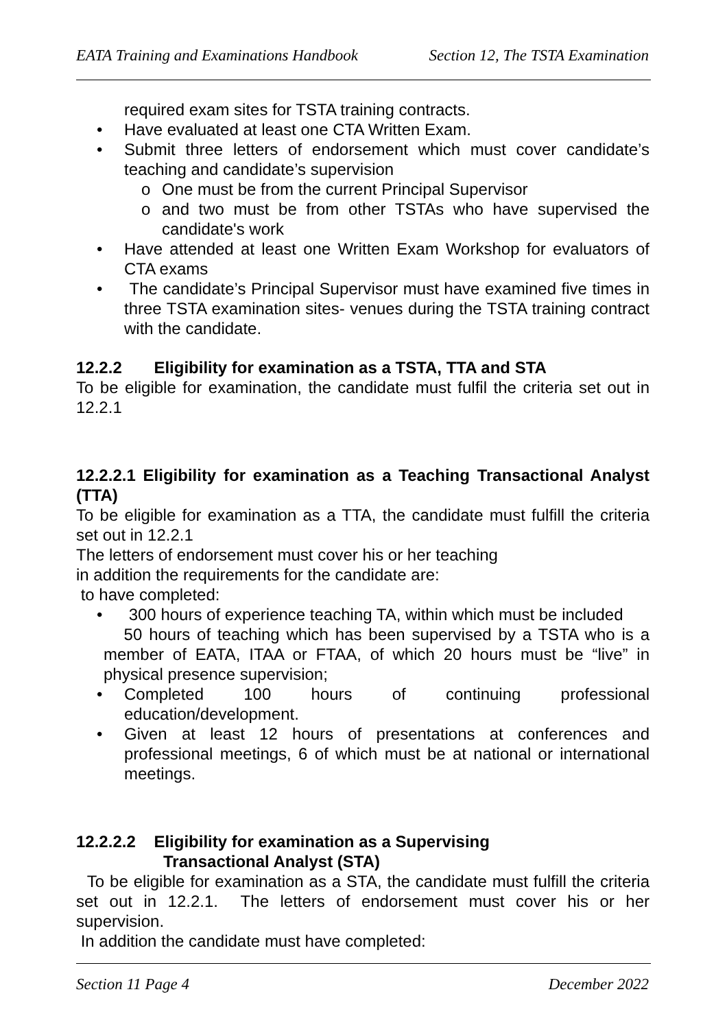EATA Training and Examinations Handbook Section 12, The TSTA Examination
required exam sites for TSTA training contracts.
• Have evaluated at least one CTA Written Exam.
• Submit three letters of endorsement which must cover candidate’s teaching and candidate’s supervision
o One must be from the current Principal Supervisor
o and two must be from other TSTAs who have supervised the candidate's work
• Have attended at least one Written Exam Workshop for evaluators of CTA exams
• The candidate’s Principal Supervisor must have examined five times in three TSTA examination sites- venues during the TSTA training contract with the candidate.
12.2.2 Eligibility for examination as a TSTA, TTA and STA
To be eligible for examination, the candidate must fulfil the criteria set out in 12.2.1
12.2.2.1 Eligibility for examination as a Teaching Transactional Analyst (TTA)
To be eligible for examination as a TTA, the candidate must fulfill the criteria set out in 12.2.1
The letters of endorsement must cover his or her teaching
in addition the requirements for the candidate are:
to have completed:
• 300 hours of experience teaching TA, within which must be included
50 hours of teaching which has been supervised by a TSTA who is a member of EATA, ITAA or FTAA, of which 20 hours must be “live” in physical presence supervision;
• Completed 100 hours of continuing professional education/development.
• Given at least 12 hours of presentations at conferences and professional meetings, 6 of which must be at national or international meetings.
12.2.2.2 Eligibility for examination as a Supervising
Transactional Analyst (STA)
To be eligible for examination as a STA, the candidate must fulfill the criteria set out in 12.2.1. The letters of endorsement must cover his or her supervision.
In addition the candidate must have completed:
Section 11 Page 4 December 2022